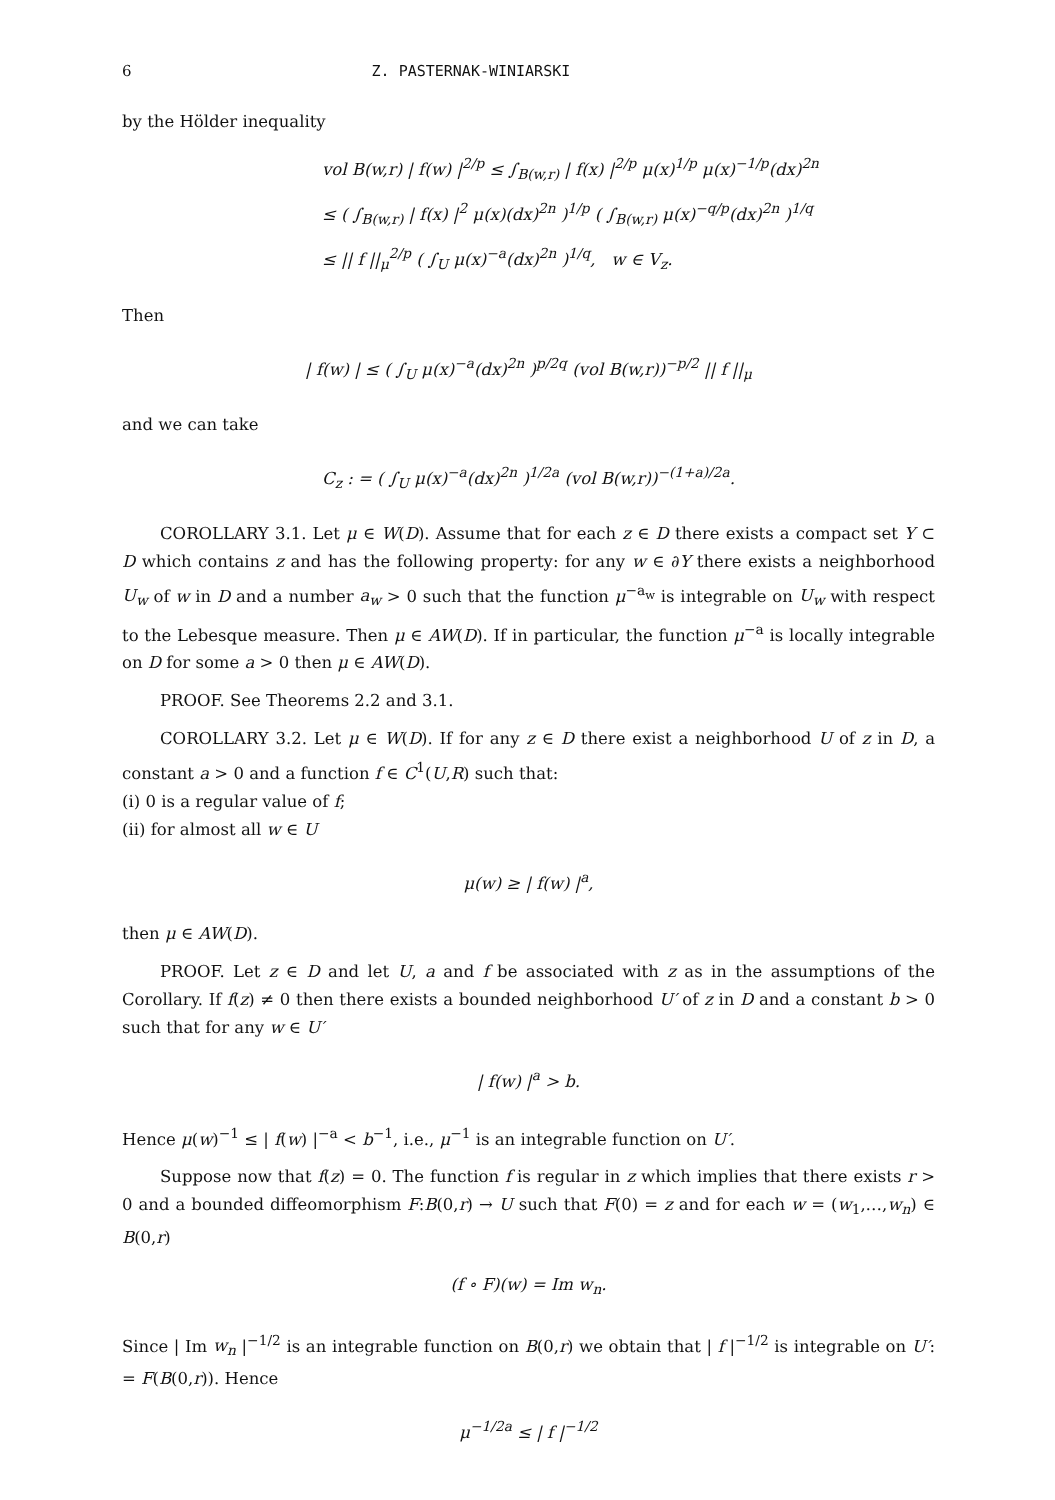6 Z. PASTERNAK-WINIARSKI
by the Hölder inequality
vol B(w,r) | f(w) |<sup>2/p</sup> ≤ ∫<sub>B(w,r)</sub> | f(x) |<sup>2/p</sup> μ(x)<sup>1/p</sup> μ(x)<sup>−1/p</sup>(dx)<sup>2n</sup>
≤ ( ∫<sub>B(w,r)</sub> | f(x) |<sup>2</sup> μ(x)(dx)<sup>2n</sup> )<sup>1/p</sup> ( ∫<sub>B(w,r)</sub> μ(x)<sup>−q/p</sup>(dx)<sup>2n</sup> )<sup>1/q</sup>
≤ || f ||<sub>μ</sub><sup>2/p</sup> ( ∫<sub>U</sub> μ(x)<sup>−a</sup>(dx)<sup>2n</sup> )<sup>1/q</sup>, w ∈ V<sub>z</sub>.
Then
| f(w) | ≤ ( ∫<sub>U</sub> μ(x)<sup>−a</sup>(dx)<sup>2n</sup> )<sup>p/2q</sup> (vol B(w,r))<sup>−p/2</sup> || f ||<sub>μ</sub>
and we can take
C<sub>z</sub> : = ( ∫<sub>U</sub> μ(x)<sup>−a</sup>(dx)<sup>2n</sup> )<sup>1/2a</sup> (vol B(w,r))<sup>−(1+a)/2a</sup>.
COROLLARY 3.1. Let μ ∈ W(D). Assume that for each z ∈ D there exists a compact set Y ⊂ D which contains z and has the following property: for any w ∈ ∂Y there exists a neighborhood U<sub>w</sub> of w in D and a number a<sub>w</sub> > 0 such that the function μ<sup>−a<sub>w</sub></sup> is integrable on U<sub>w</sub> with respect to the Lebesque measure. Then μ ∈ AW(D). If in particular, the function μ<sup>−a</sup> is locally integrable on D for some a > 0 then μ ∈ AW(D).
PROOF. See Theorems 2.2 and 3.1.
COROLLARY 3.2. Let μ ∈ W(D). If for any z ∈ D there exist a neighborhood U of z in D, a constant a > 0 and a function f ∈ C<sup>1</sup>(U,R) such that:
(i) 0 is a regular value of f;
(ii) for almost all w ∈ U
μ(w) ≥ | f(w) |<sup>a</sup>,
then μ ∈ AW(D).
PROOF. Let z ∈ D and let U, a and f be associated with z as in the assumptions of the Corollary. If f(z) ≠ 0 then there exists a bounded neighborhood U′ of z in D and a constant b > 0 such that for any w ∈ U′
| f(w) |<sup>a</sup> > b.
Hence μ(w)<sup>−1</sup> ≤ | f(w) |<sup>−a</sup> < b<sup>−1</sup>, i.e., μ<sup>−1</sup> is an integrable function on U′.
Suppose now that f(z) = 0. The function f is regular in z which implies that there exists r > 0 and a bounded diffeomorphism F:B(0,r) → U such that F(0) = z and for each w = (w<sub>1</sub>,…,w<sub>n</sub>) ∈ B(0,r)
(f ∘ F)(w) = Im w<sub>n</sub>.
Since | Im w<sub>n</sub> |<sup>−1/2</sup> is an integrable function on B(0,r) we obtain that | f |<sup>−1/2</sup> is integrable on U′: = F(B(0,r)). Hence
μ<sup>−1/2a</sup> ≤ | f |<sup>−1/2</sup>